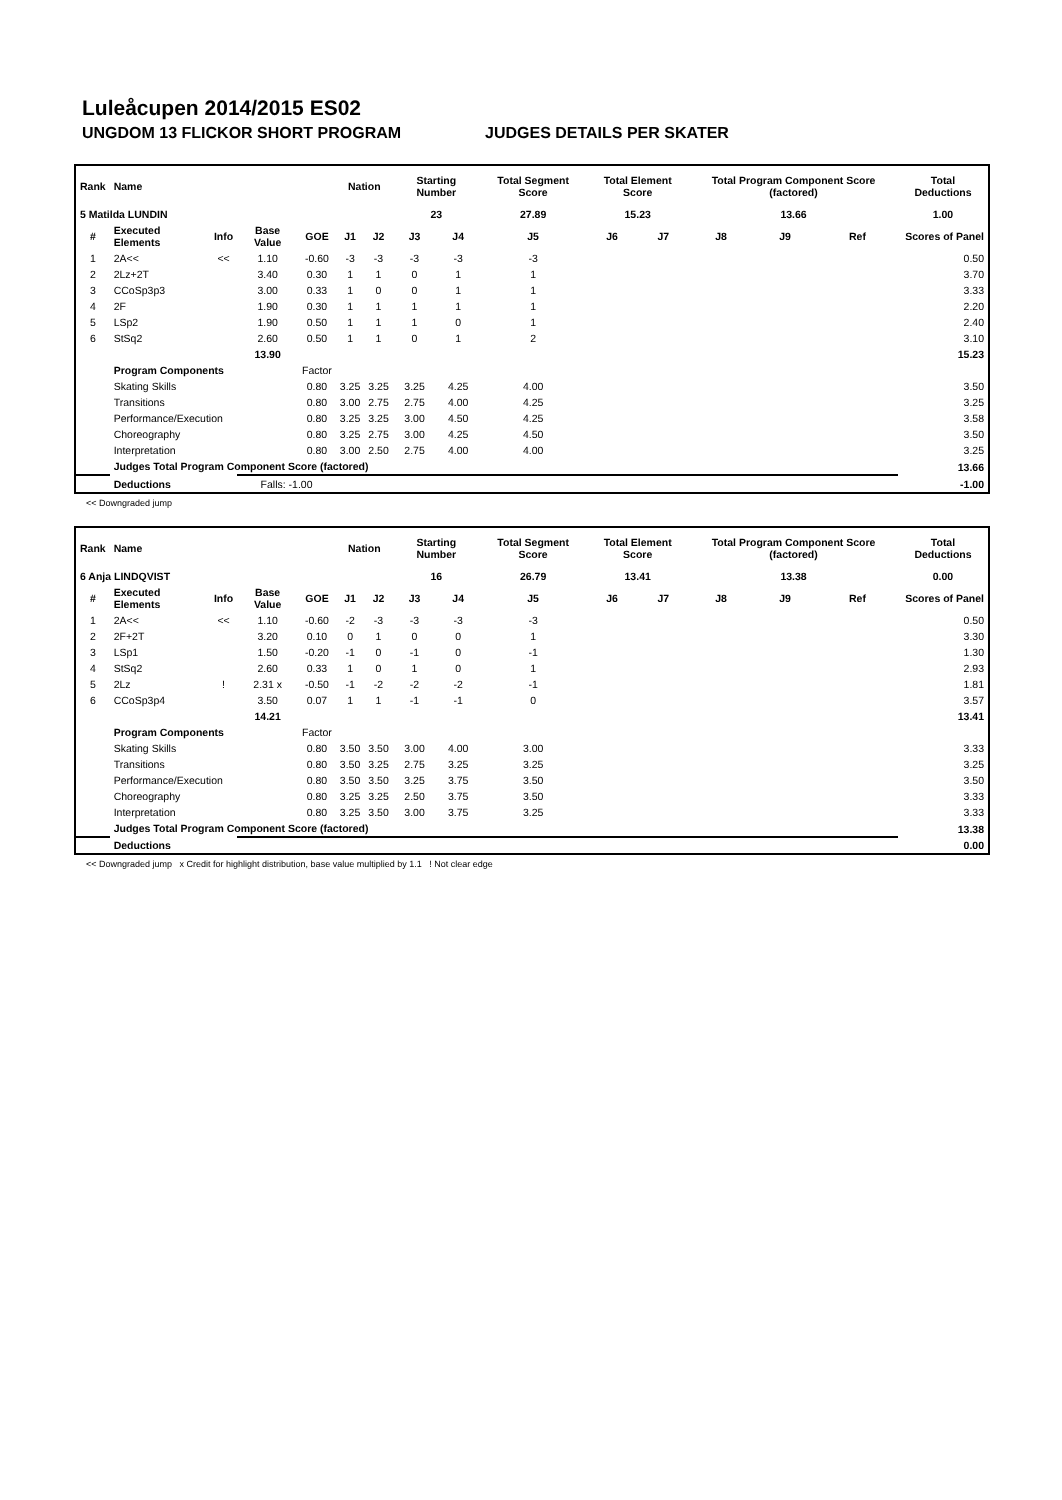Luleåcupen 2014/2015 ES02
UNGDOM 13 FLICKOR SHORT PROGRAM JUDGES DETAILS PER SKATER
| Rank | Name | | | | Nation | | Starting Number | | Total Segment Score | Total Element Score | | Total Program Component Score (factored) | | | Total Deductions |
| --- | --- | --- | --- | --- | --- | --- | --- | --- | --- | --- | --- | --- | --- | --- | --- |
| 5 Matilda LUNDIN | | | | | | | 23 | | 27.89 | 15.23 | | 13.66 | | | 1.00 |
| # | Executed Elements | Info | Base Value | GOE | J1 | J2 | J3 | J4 | J5 | J6 | J7 | J8 | J9 | Ref | Scores of Panel |
| 1 | 2A<< | << | 1.10 | -0.60 | -3 | -3 | -3 | -3 | -3 | | | | | | 0.50 |
| 2 | 2Lz+2T | | 3.40 | 0.30 | 1 | 1 | 0 | 1 | 1 | | | | | | 3.70 |
| 3 | CCoSp3p3 | | 3.00 | 0.33 | 1 | 0 | 0 | 1 | 1 | | | | | | 3.33 |
| 4 | 2F | | 1.90 | 0.30 | 1 | 1 | 1 | 1 | 1 | | | | | | 2.20 |
| 5 | LSp2 | | 1.90 | 0.50 | 1 | 1 | 1 | 0 | 1 | | | | | | 2.40 |
| 6 | StSq2 | | 2.60 | 0.50 | 1 | 1 | 0 | 1 | 2 | | | | | | 3.10 |
| | | | 13.90 | | | | | | | | | | | | 15.23 |
| | Program Components | | | Factor | | | | | | | | | | | |
| | Skating Skills | | | 0.80 | 3.25 | 3.25 | 3.25 | 4.25 | 4.00 | | | | | | 3.50 |
| | Transitions | | | 0.80 | 3.00 | 2.75 | 2.75 | 4.00 | 4.25 | | | | | | 3.25 |
| | Performance/Execution | | | 0.80 | 3.25 | 3.25 | 3.00 | 4.50 | 4.25 | | | | | | 3.58 |
| | Choreography | | | 0.80 | 3.25 | 2.75 | 3.00 | 4.25 | 4.50 | | | | | | 3.50 |
| | Interpretation | | | 0.80 | 3.00 | 2.50 | 2.75 | 4.00 | 4.00 | | | | | | 3.25 |
| | Judges Total Program Component Score (factored) | | | | | | | | | | | | | | 13.66 |
| | Deductions | | Falls: -1.00 | | | | | | | | | | | | -1.00 |
<< Downgraded jump
| Rank | Name | | | | Nation | | Starting Number | | Total Segment Score | Total Element Score | | Total Program Component Score (factored) | | | Total Deductions |
| --- | --- | --- | --- | --- | --- | --- | --- | --- | --- | --- | --- | --- | --- | --- | --- |
| 6 Anja LINDQVIST | | | | | | | 16 | | 26.79 | 13.41 | | 13.38 | | | 0.00 |
| # | Executed Elements | Info | Base Value | GOE | J1 | J2 | J3 | J4 | J5 | J6 | J7 | J8 | J9 | Ref | Scores of Panel |
| 1 | 2A<< | << | 1.10 | -0.60 | -2 | -3 | -3 | -3 | -3 | | | | | | 0.50 |
| 2 | 2F+2T | | 3.20 | 0.10 | 0 | 1 | 0 | 0 | 1 | | | | | | 3.30 |
| 3 | LSp1 | | 1.50 | -0.20 | -1 | 0 | -1 | 0 | -1 | | | | | | 1.30 |
| 4 | StSq2 | | 2.60 | 0.33 | 1 | 0 | 1 | 0 | 1 | | | | | | 2.93 |
| 5 | 2Lz | ! | 2.31 x | -0.50 | -1 | -2 | -2 | -2 | -1 | | | | | | 1.81 |
| 6 | CCoSp3p4 | | 3.50 | 0.07 | 1 | 1 | -1 | -1 | 0 | | | | | | 3.57 |
| | | | 14.21 | | | | | | | | | | | | 13.41 |
| | Program Components | | | Factor | | | | | | | | | | | |
| | Skating Skills | | | 0.80 | 3.50 | 3.50 | 3.00 | 4.00 | 3.00 | | | | | | 3.33 |
| | Transitions | | | 0.80 | 3.50 | 3.25 | 2.75 | 3.25 | 3.25 | | | | | | 3.25 |
| | Performance/Execution | | | 0.80 | 3.50 | 3.50 | 3.25 | 3.75 | 3.50 | | | | | | 3.50 |
| | Choreography | | | 0.80 | 3.25 | 3.25 | 2.50 | 3.75 | 3.50 | | | | | | 3.33 |
| | Interpretation | | | 0.80 | 3.25 | 3.50 | 3.00 | 3.75 | 3.25 | | | | | | 3.33 |
| | Judges Total Program Component Score (factored) | | | | | | | | | | | | | | 13.38 |
| | Deductions | | | | | | | | | | | | | | 0.00 |
<< Downgraded jump x Credit for highlight distribution, base value multiplied by 1.1 ! Not clear edge